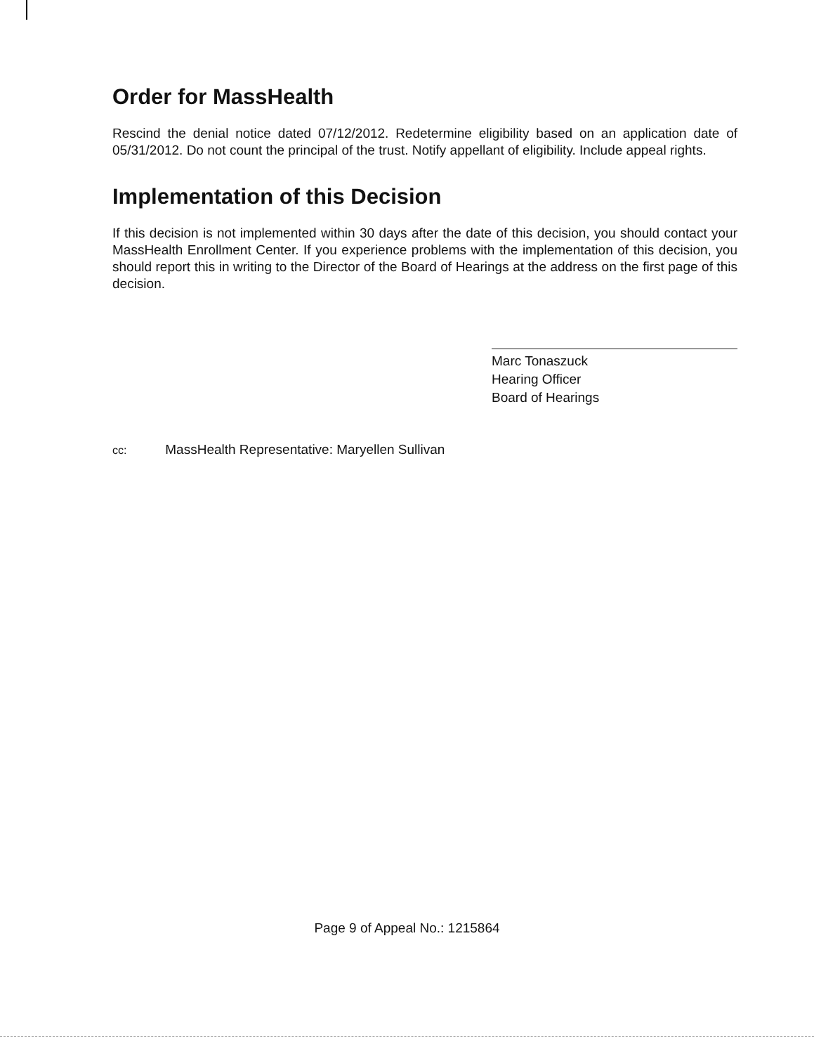Order for MassHealth
Rescind the denial notice dated 07/12/2012. Redetermine eligibility based on an application date of 05/31/2012. Do not count the principal of the trust. Notify appellant of eligibility. Include appeal rights.
Implementation of this Decision
If this decision is not implemented within 30 days after the date of this decision, you should contact your MassHealth Enrollment Center. If you experience problems with the implementation of this decision, you should report this in writing to the Director of the Board of Hearings at the address on the first page of this decision.
Marc Tonaszuck
Hearing Officer
Board of Hearings
cc: MassHealth Representative: Maryellen Sullivan
Page 9 of Appeal No.: 1215864